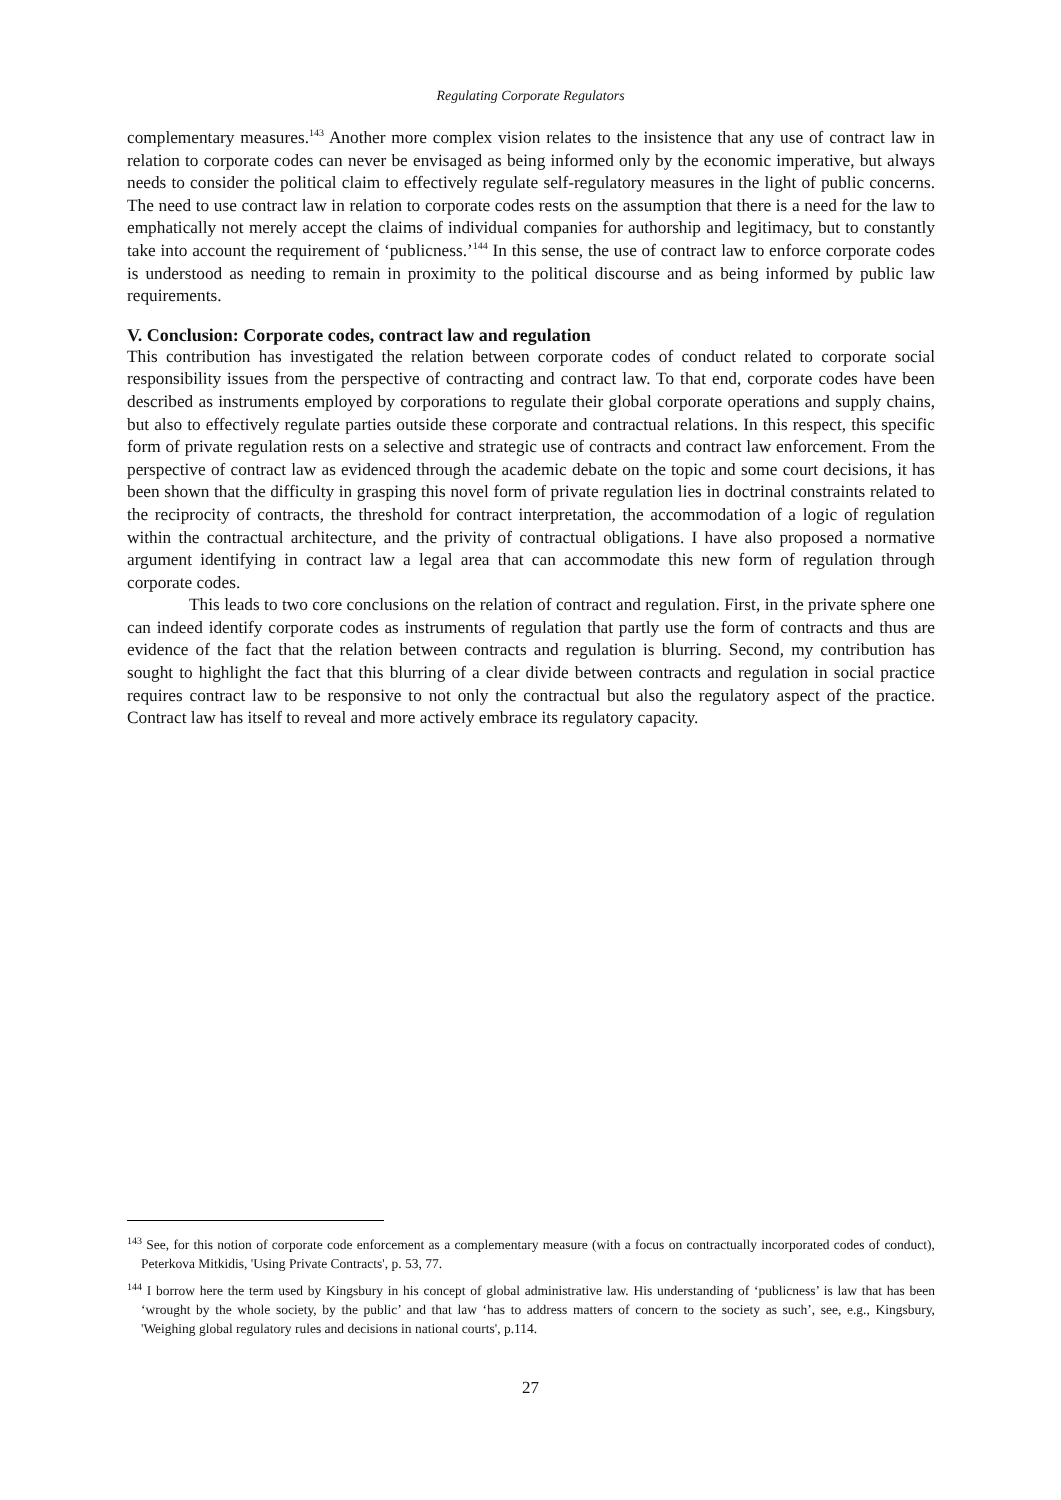Regulating Corporate Regulators
complementary measures.<sup>143</sup> Another more complex vision relates to the insistence that any use of contract law in relation to corporate codes can never be envisaged as being informed only by the economic imperative, but always needs to consider the political claim to effectively regulate self-regulatory measures in the light of public concerns. The need to use contract law in relation to corporate codes rests on the assumption that there is a need for the law to emphatically not merely accept the claims of individual companies for authorship and legitimacy, but to constantly take into account the requirement of ‘publicness.’<sup>144</sup> In this sense, the use of contract law to enforce corporate codes is understood as needing to remain in proximity to the political discourse and as being informed by public law requirements.
V. Conclusion: Corporate codes, contract law and regulation
This contribution has investigated the relation between corporate codes of conduct related to corporate social responsibility issues from the perspective of contracting and contract law. To that end, corporate codes have been described as instruments employed by corporations to regulate their global corporate operations and supply chains, but also to effectively regulate parties outside these corporate and contractual relations. In this respect, this specific form of private regulation rests on a selective and strategic use of contracts and contract law enforcement. From the perspective of contract law as evidenced through the academic debate on the topic and some court decisions, it has been shown that the difficulty in grasping this novel form of private regulation lies in doctrinal constraints related to the reciprocity of contracts, the threshold for contract interpretation, the accommodation of a logic of regulation within the contractual architecture, and the privity of contractual obligations. I have also proposed a normative argument identifying in contract law a legal area that can accommodate this new form of regulation through corporate codes.
This leads to two core conclusions on the relation of contract and regulation. First, in the private sphere one can indeed identify corporate codes as instruments of regulation that partly use the form of contracts and thus are evidence of the fact that the relation between contracts and regulation is blurring. Second, my contribution has sought to highlight the fact that this blurring of a clear divide between contracts and regulation in social practice requires contract law to be responsive to not only the contractual but also the regulatory aspect of the practice. Contract law has itself to reveal and more actively embrace its regulatory capacity.
<sup>143</sup> See, for this notion of corporate code enforcement as a complementary measure (with a focus on contractually incorporated codes of conduct), Peterkova Mitkidis, 'Using Private Contracts', p. 53, 77.
<sup>144</sup> I borrow here the term used by Kingsbury in his concept of global administrative law. His understanding of ‘publicness’ is law that has been ‘wrought by the whole society, by the public’ and that law ‘has to address matters of concern to the society as such’, see, e.g., Kingsbury, 'Weighing global regulatory rules and decisions in national courts', p.114.
27